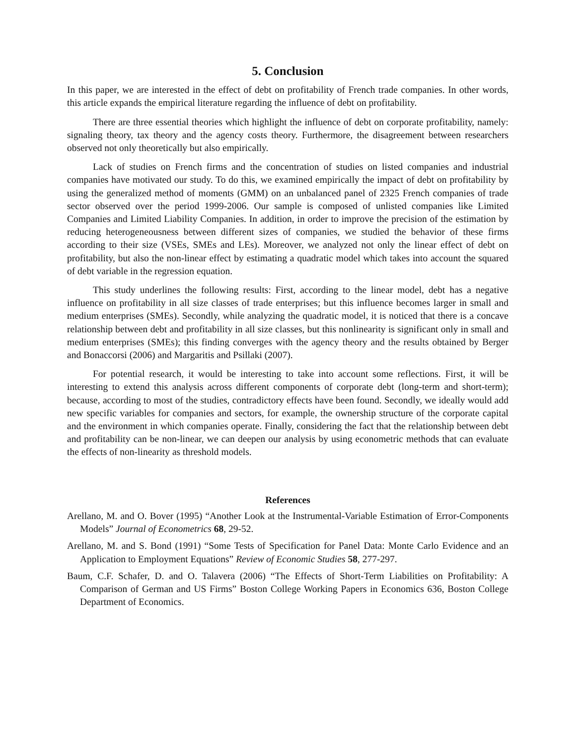5. Conclusion
In this paper, we are interested in the effect of debt on profitability of French trade companies. In other words, this article expands the empirical literature regarding the influence of debt on profitability.
There are three essential theories which highlight the influence of debt on corporate profitability, namely: signaling theory, tax theory and the agency costs theory. Furthermore, the disagreement between researchers observed not only theoretically but also empirically.
Lack of studies on French firms and the concentration of studies on listed companies and industrial companies have motivated our study. To do this, we examined empirically the impact of debt on profitability by using the generalized method of moments (GMM) on an unbalanced panel of 2325 French companies of trade sector observed over the period 1999-2006. Our sample is composed of unlisted companies like Limited Companies and Limited Liability Companies. In addition, in order to improve the precision of the estimation by reducing heterogeneousness between different sizes of companies, we studied the behavior of these firms according to their size (VSEs, SMEs and LEs). Moreover, we analyzed not only the linear effect of debt on profitability, but also the non-linear effect by estimating a quadratic model which takes into account the squared of debt variable in the regression equation.
This study underlines the following results: First, according to the linear model, debt has a negative influence on profitability in all size classes of trade enterprises; but this influence becomes larger in small and medium enterprises (SMEs). Secondly, while analyzing the quadratic model, it is noticed that there is a concave relationship between debt and profitability in all size classes, but this nonlinearity is significant only in small and medium enterprises (SMEs); this finding converges with the agency theory and the results obtained by Berger and Bonaccorsi (2006) and Margaritis and Psillaki (2007).
For potential research, it would be interesting to take into account some reflections. First, it will be interesting to extend this analysis across different components of corporate debt (long-term and short-term); because, according to most of the studies, contradictory effects have been found. Secondly, we ideally would add new specific variables for companies and sectors, for example, the ownership structure of the corporate capital and the environment in which companies operate. Finally, considering the fact that the relationship between debt and profitability can be non-linear, we can deepen our analysis by using econometric methods that can evaluate the effects of non-linearity as threshold models.
References
Arellano, M. and O. Bover (1995) “Another Look at the Instrumental-Variable Estimation of Error-Components Models” Journal of Econometrics 68, 29-52.
Arellano, M. and S. Bond (1991) “Some Tests of Specification for Panel Data: Monte Carlo Evidence and an Application to Employment Equations” Review of Economic Studies 58, 277-297.
Baum, C.F. Schafer, D. and O. Talavera (2006) “The Effects of Short-Term Liabilities on Profitability: A Comparison of German and US Firms” Boston College Working Papers in Economics 636, Boston College Department of Economics.